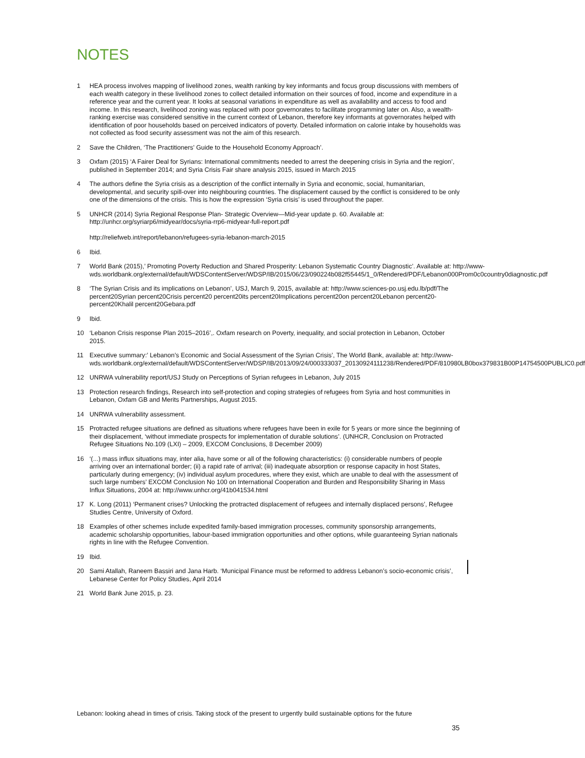NOTES
1 HEA process involves mapping of livelihood zones, wealth ranking by key informants and focus group discussions with members of each wealth category in these livelihood zones to collect detailed information on their sources of food, income and expenditure in a reference year and the current year. It looks at seasonal variations in expenditure as well as availability and access to food and income. In this research, livelihood zoning was replaced with poor governorates to facilitate programming later on. Also, a wealth-ranking exercise was considered sensitive in the current context of Lebanon, therefore key informants at governorates helped with identification of poor households based on perceived indicators of poverty. Detailed information on calorie intake by households was not collected as food security assessment was not the aim of this research.
2 Save the Children, ‘The Practitioners’ Guide to the Household Economy Approach’.
3 Oxfam (2015) ‘A Fairer Deal for Syrians: International commitments needed to arrest the deepening crisis in Syria and the region’, published in September 2014; and Syria Crisis Fair share analysis 2015, issued in March 2015
4 The authors define the Syria crisis as a description of the conflict internally in Syria and economic, social, humanitarian, developmental, and security spill-over into neighbouring countries. The displacement caused by the conflict is considered to be only one of the dimensions of the crisis. This is how the expression ‘Syria crisis’ is used throughout the paper.
5 UNHCR (2014) Syria Regional Response Plan- Strategic Overview—Mid-year update p. 60. Available at: http://unhcr.org/syriarp6/midyear/docs/syria-rrp6-midyear-full-report.pdf
http://reliefweb.int/report/lebanon/refugees-syria-lebanon-march-2015
6 Ibid.
7 World Bank (2015),’ Promoting Poverty Reduction and Shared Prosperity: Lebanon Systematic Country Diagnostic’. Available at: http://www-wds.worldbank.org/external/default/WDSContentServer/WDSP/IB/2015/06/23/090224b082f55445/1_0/Rendered/PDF/Lebanon000Prom0c0country0diagnostic.pdf
8 ‘The Syrian Crisis and its implications on Lebanon’, USJ, March 9, 2015, available at: http://www.sciences-po.usj.edu.lb/pdf/The percent20Syrian percent20Crisis percent20 percent20its percent20Implications percent20on percent20Lebanon percent20- percent20Khalil percent20Gebara.pdf
9 Ibid.
10 ‘Lebanon Crisis response Plan 2015–2016’,. Oxfam research on Poverty, inequality, and social protection in Lebanon, October 2015.
11 Executive summary:’ Lebanon’s Economic and Social Assessment of the Syrian Crisis’, The World Bank, available at: http://www-wds.worldbank.org/external/default/WDSContentServer/WDSP/IB/2013/09/24/000333037_20130924111238/Rendered/PDF/810980LB0box379831B00P14754500PUBLIC0.pdf
12 UNRWA vulnerability report/USJ Study on Perceptions of Syrian refugees in Lebanon, July 2015
13 Protection research findings, Research into self-protection and coping strategies of refugees from Syria and host communities in Lebanon, Oxfam GB and Merits Partnerships, August 2015.
14 UNRWA vulnerability assessment.
15 Protracted refugee situations are defined as situations where refugees have been in exile for 5 years or more since the beginning of their displacement, ‘without immediate prospects for implementation of durable solutions’. (UNHCR, Conclusion on Protracted Refugee Situations No.109 (LXI) – 2009, EXCOM Conclusions, 8 December 2009)
16 ‘(...) mass influx situations may, inter alia, have some or all of the following characteristics: (i) considerable numbers of people arriving over an international border; (ii) a rapid rate of arrival; (iii) inadequate absorption or response capacity in host States, particularly during emergency; (iv) individual asylum procedures, where they exist, which are unable to deal with the assessment of such large numbers’ EXCOM Conclusion No 100 on International Cooperation and Burden and Responsibility Sharing in Mass Influx Situations, 2004 at: http://www.unhcr.org/41b041534.html
17 K. Long (2011) ‘Permanent crises? Unlocking the protracted displacement of refugees and internally displaced persons’, Refugee Studies Centre, University of Oxford.
18 Examples of other schemes include expedited family-based immigration processes, community sponsorship arrangements, academic scholarship opportunities, labour-based immigration opportunities and other options, while guaranteeing Syrian nationals rights in line with the Refugee Convention.
19 Ibid.
20 Sami Atallah, Raneem Bassiri and Jana Harb. ‘Municipal Finance must be reformed to address Lebanon’s socio-economic crisis’, Lebanese Center for Policy Studies, April 2014
21 World Bank June 2015, p. 23.
Lebanon: looking ahead in times of crisis. Taking stock of the present to urgently build sustainable options for the future
35